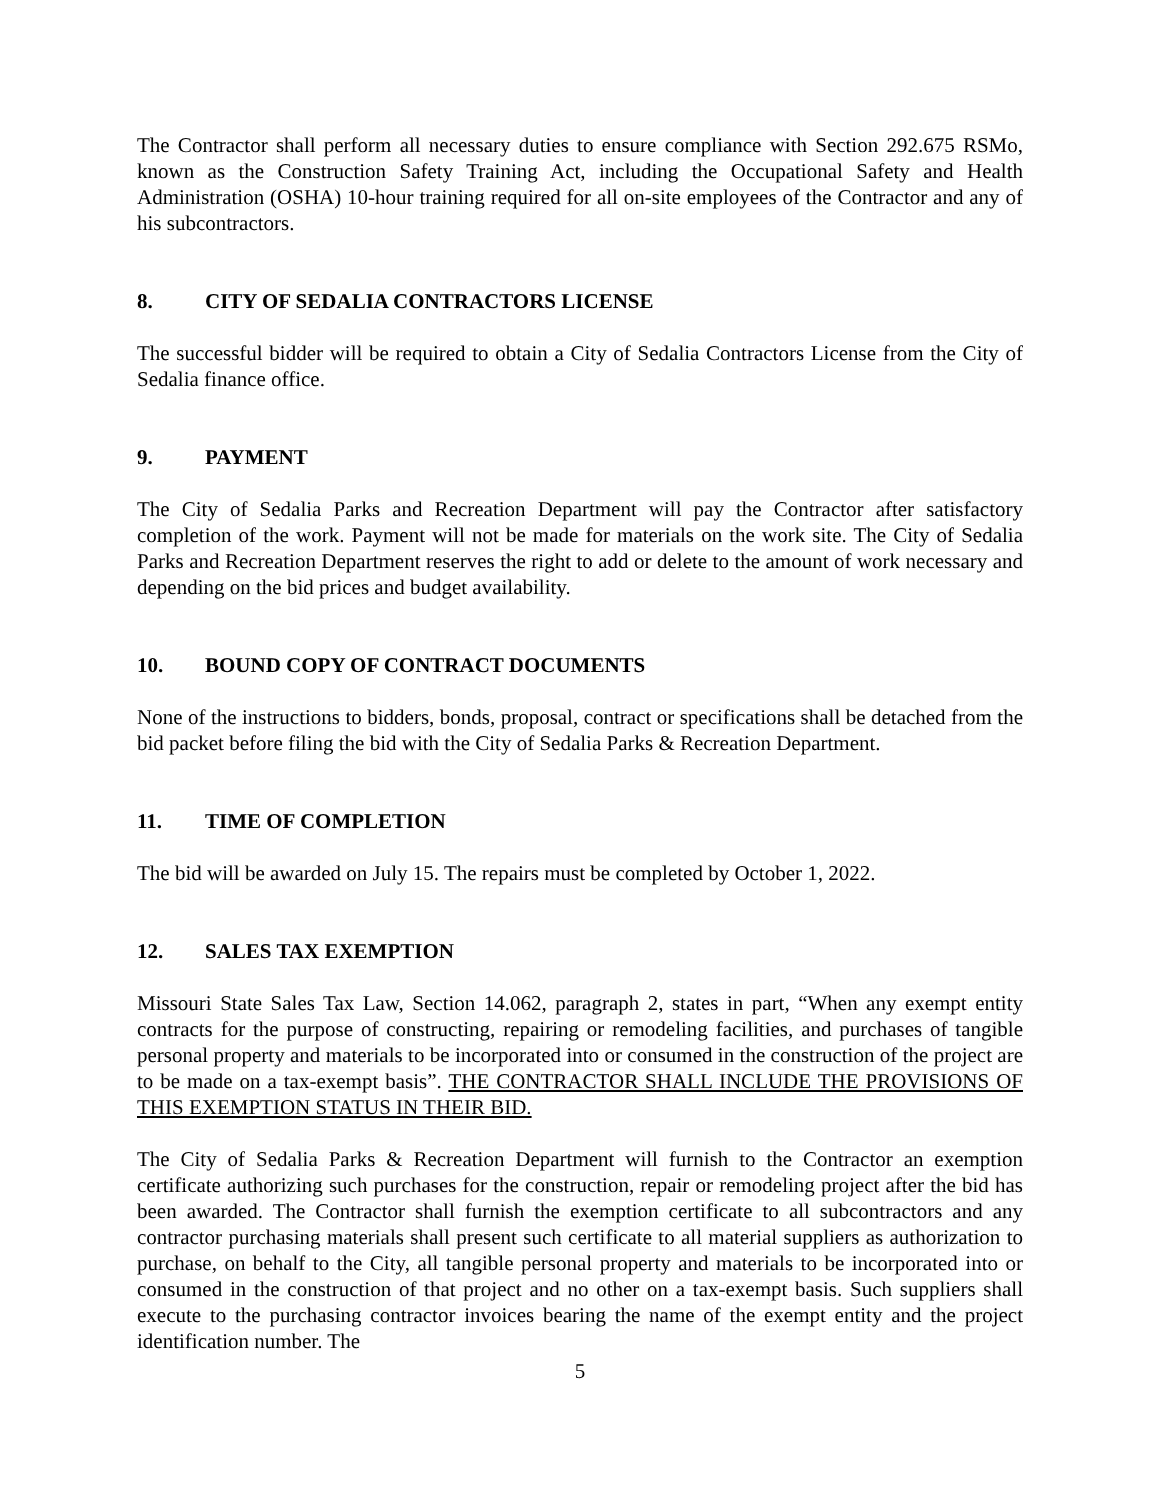The Contractor shall perform all necessary duties to ensure compliance with Section 292.675 RSMo, known as the Construction Safety Training Act, including the Occupational Safety and Health Administration (OSHA) 10-hour training required for all on-site employees of the Contractor and any of his subcontractors.
8. CITY OF SEDALIA CONTRACTORS LICENSE
The successful bidder will be required to obtain a City of Sedalia Contractors License from the City of Sedalia finance office.
9. PAYMENT
The City of Sedalia Parks and Recreation Department will pay the Contractor after satisfactory completion of the work. Payment will not be made for materials on the work site. The City of Sedalia Parks and Recreation Department reserves the right to add or delete to the amount of work necessary and depending on the bid prices and budget availability.
10. BOUND COPY OF CONTRACT DOCUMENTS
None of the instructions to bidders, bonds, proposal, contract or specifications shall be detached from the bid packet before filing the bid with the City of Sedalia Parks & Recreation Department.
11. TIME OF COMPLETION
The bid will be awarded on July 15. The repairs must be completed by October 1, 2022.
12. SALES TAX EXEMPTION
Missouri State Sales Tax Law, Section 14.062, paragraph 2, states in part, “When any exempt entity contracts for the purpose of constructing, repairing or remodeling facilities, and purchases of tangible personal property and materials to be incorporated into or consumed in the construction of the project are to be made on a tax-exempt basis”. THE CONTRACTOR SHALL INCLUDE THE PROVISIONS OF THIS EXEMPTION STATUS IN THEIR BID.
The City of Sedalia Parks & Recreation Department will furnish to the Contractor an exemption certificate authorizing such purchases for the construction, repair or remodeling project after the bid has been awarded. The Contractor shall furnish the exemption certificate to all subcontractors and any contractor purchasing materials shall present such certificate to all material suppliers as authorization to purchase, on behalf to the City, all tangible personal property and materials to be incorporated into or consumed in the construction of that project and no other on a tax-exempt basis. Such suppliers shall execute to the purchasing contractor invoices bearing the name of the exempt entity and the project identification number. The
5